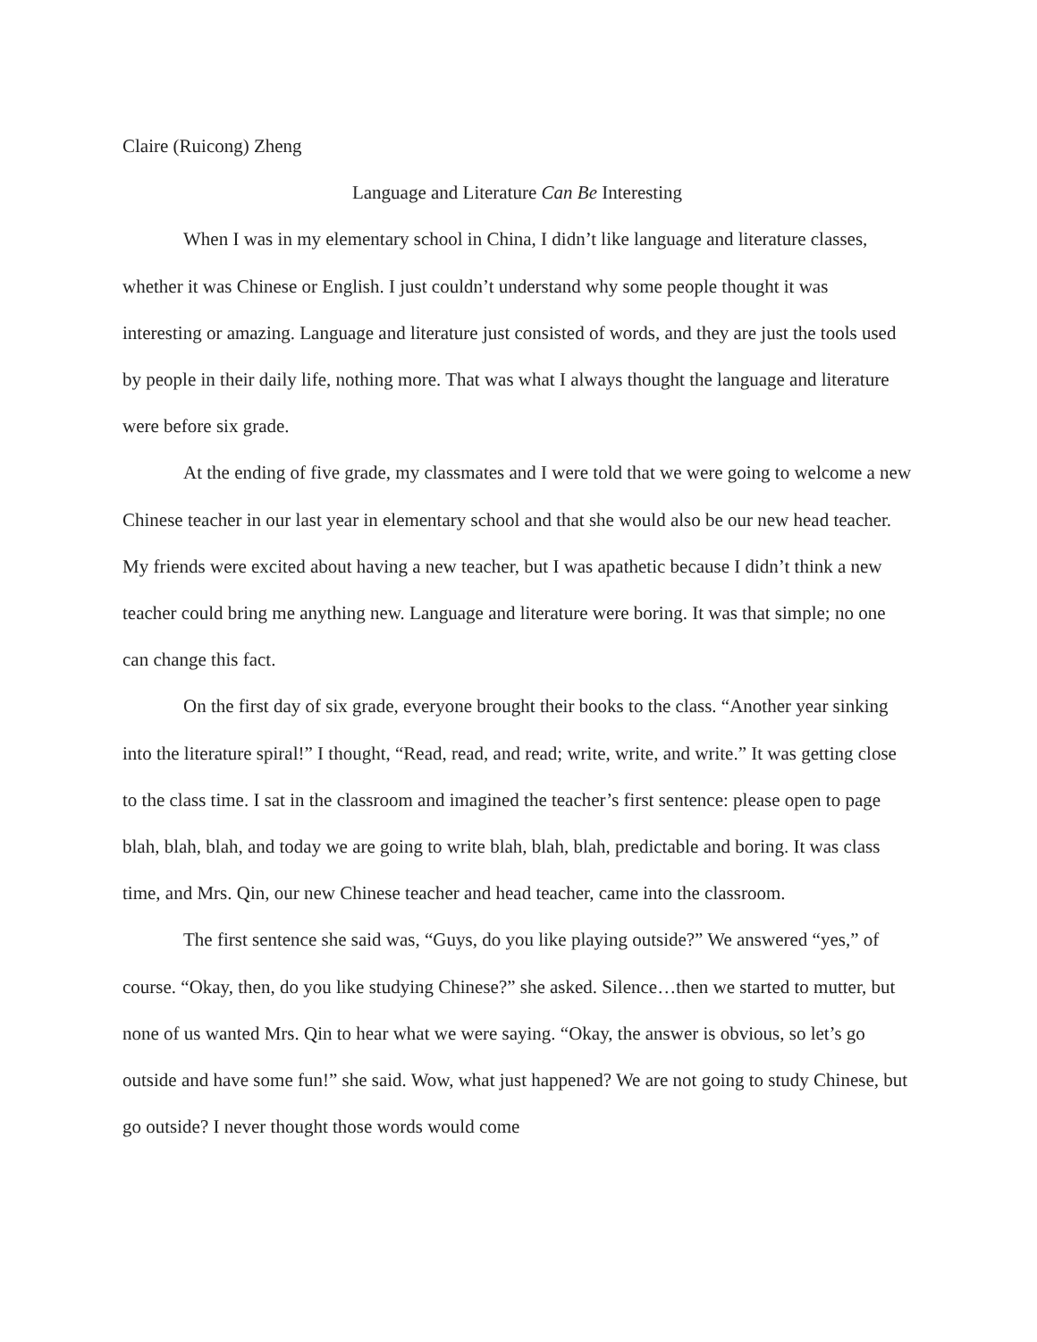Claire (Ruicong) Zheng
Language and Literature Can Be Interesting
When I was in my elementary school in China, I didn’t like language and literature classes, whether it was Chinese or English. I just couldn’t understand why some people thought it was interesting or amazing. Language and literature just consisted of words, and they are just the tools used by people in their daily life, nothing more. That was what I always thought the language and literature were before six grade.
At the ending of five grade, my classmates and I were told that we were going to welcome a new Chinese teacher in our last year in elementary school and that she would also be our new head teacher. My friends were excited about having a new teacher, but I was apathetic because I didn’t think a new teacher could bring me anything new. Language and literature were boring. It was that simple; no one can change this fact.
On the first day of six grade, everyone brought their books to the class. “Another year sinking into the literature spiral!” I thought, “Read, read, and read; write, write, and write.” It was getting close to the class time. I sat in the classroom and imagined the teacher’s first sentence: please open to page blah, blah, blah, and today we are going to write blah, blah, blah, predictable and boring. It was class time, and Mrs. Qin, our new Chinese teacher and head teacher, came into the classroom.
The first sentence she said was, “Guys, do you like playing outside?” We answered “yes,” of course. “Okay, then, do you like studying Chinese?” she asked. Silence…then we started to mutter, but none of us wanted Mrs. Qin to hear what we were saying. “Okay, the answer is obvious, so let’s go outside and have some fun!” she said. Wow, what just happened? We are not going to study Chinese, but go outside? I never thought those words would come